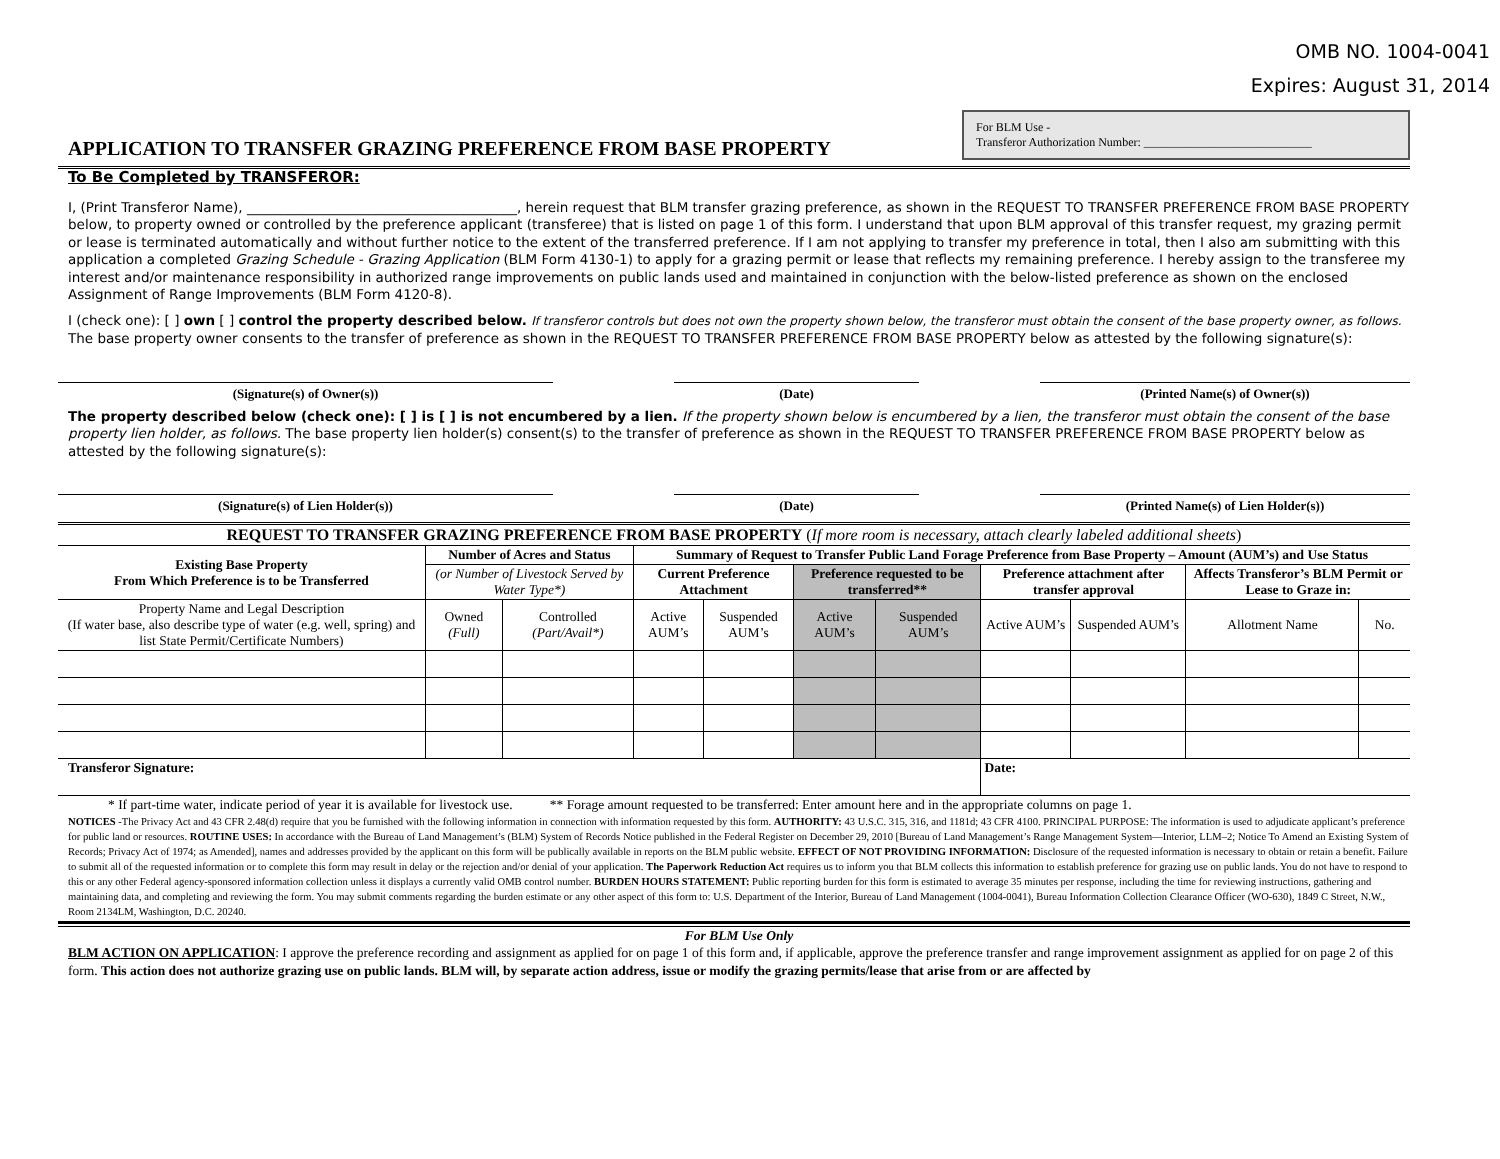OMB NO. 1004-0041
Expires: August 31, 2014
APPLICATION TO TRANSFER GRAZING PREFERENCE FROM BASE PROPERTY
For BLM Use -
Transferor Authorization Number: ____________________________
To Be Completed by TRANSFEROR:
I, (Print Transferor Name), ________________________________________, herein request that BLM transfer grazing preference, as shown in the REQUEST TO TRANSFER PREFERENCE FROM BASE PROPERTY below, to property owned or controlled by the preference applicant (transferee) that is listed on page 1 of this form. I understand that upon BLM approval of this transfer request, my grazing permit or lease is terminated automatically and without further notice to the extent of the transferred preference. If I am not applying to transfer my preference in total, then I also am submitting with this application a completed Grazing Schedule - Grazing Application (BLM Form 4130-1) to apply for a grazing permit or lease that reflects my remaining preference. I hereby assign to the transferee my interest and/or maintenance responsibility in authorized range improvements on public lands used and maintained in conjunction with the below-listed preference as shown on the enclosed Assignment of Range Improvements (BLM Form 4120-8).
I (check one): [ ] own [ ] control the property described below. If transferor controls but does not own the property shown below, the transferor must obtain the consent of the base property owner, as follows.
The base property owner consents to the transfer of preference as shown in the REQUEST TO TRANSFER PREFERENCE FROM BASE PROPERTY below as attested by the following signature(s):
(Signature(s) of Owner(s)) (Date) (Printed Name(s) of Owner(s))
The property described below (check one): [ ] is [ ] is not encumbered by a lien. If the property shown below is encumbered by a lien, the transferor must obtain the consent of the base property lien holder, as follows. The base property lien holder(s) consent(s) to the transfer of preference as shown in the REQUEST TO TRANSFER PREFERENCE FROM BASE PROPERTY below as attested by the following signature(s):
(Signature(s) of Lien Holder(s)) (Date) (Printed Name(s) of Lien Holder(s))
| REQUEST TO TRANSFER GRAZING PREFERENCE FROM BASE PROPERTY ( If more room is necessary, attach clearly labeled additional sheets ) | | | | | | | | | | |
| Existing Base Property From Which Preference is to be Transferred | Number of Acres and Status | | Summary of Request to Transfer Public Land Forage Preference from Base Property – Amount (AUM’s) and Use Status | | | | | | | |
| | (or Number of Livestock Served by Water Type*) | | Current Preference Attachment | | Preference requested to be transferred** | | Preference attachment after transfer approval | | Affects Transferor’s BLM Permit or Lease to Graze in: | |
| Property Name and Legal Description (If water base, also describe type of water (e.g. well, spring) and list State Permit/Certificate Numbers) | Owned (Full) | Controlled (Part/Avail*) | Active AUM’s | Suspended AUM’s | Active AUM’s | Suspended AUM’s | Active AUM’s | Suspended AUM’s | Allotment Name | No. |
| Transferor Signature: | | | | | | | Date: | | | |
* If part-time water, indicate period of year it is available for livestock use. ** Forage amount requested to be transferred: Enter amount here and in the appropriate columns on page 1.
NOTICES -The Privacy Act and 43 CFR 2.48(d) require that you be furnished with the following information in connection with information requested by this form. AUTHORITY: 43 U.S.C. 315, 316, and 1181d; 43 CFR 4100. PRINCIPAL PURPOSE: The information is used to adjudicate applicant’s preference for public land or resources. ROUTINE USES: In accordance with the Bureau of Land Management’s (BLM) System of Records Notice published in the Federal Register on December 29, 2010 [Bureau of Land Management’s Range Management System—Interior, LLM–2; Notice To Amend an Existing System of Records; Privacy Act of 1974; as Amended], names and addresses provided by the applicant on this form will be publically available in reports on the BLM public website. EFFECT OF NOT PROVIDING INFORMATION: Disclosure of the requested information is necessary to obtain or retain a benefit. Failure to submit all of the requested information or to complete this form may result in delay or the rejection and/or denial of your application. The Paperwork Reduction Act requires us to inform you that BLM collects this information to establish preference for grazing use on public lands. You do not have to respond to this or any other Federal agency-sponsored information collection unless it displays a currently valid OMB control number. BURDEN HOURS STATEMENT: Public reporting burden for this form is estimated to average 35 minutes per response, including the time for reviewing instructions, gathering and maintaining data, and completing and reviewing the form. You may submit comments regarding the burden estimate or any other aspect of this form to: U.S. Department of the Interior, Bureau of Land Management (1004-0041), Bureau Information Collection Clearance Officer (WO-630), 1849 C Street, N.W., Room 2134LM, Washington, D.C. 20240.
For BLM Use Only
BLM ACTION ON APPLICATION: I approve the preference recording and assignment as applied for on page 1 of this form and, if applicable, approve the preference transfer and range improvement assignment as applied for on page 2 of this form. This action does not authorize grazing use on public lands. BLM will, by separate action address, issue or modify the grazing permits/lease that arise from or are affected by